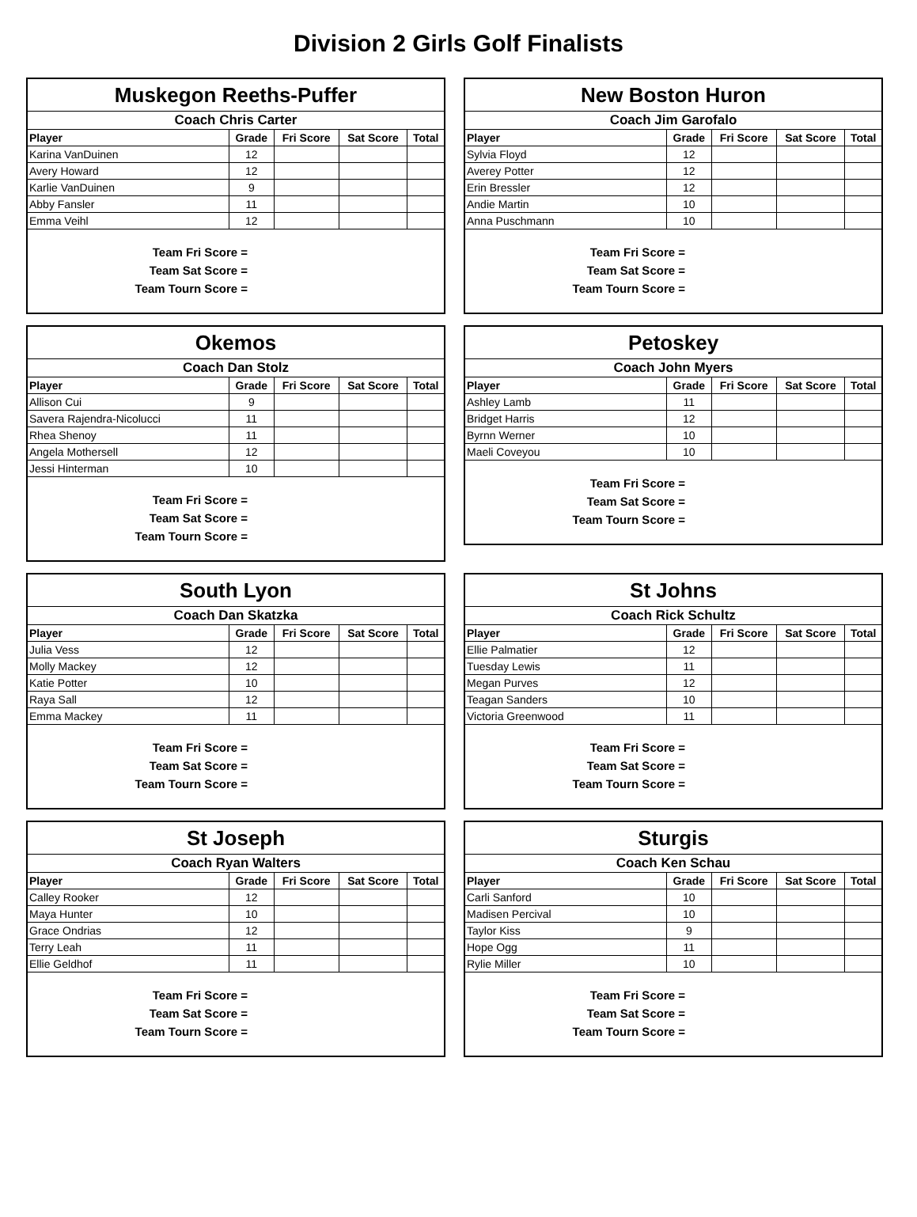Division 2 Girls Golf Finalists
| Muskegon Reeths-Puffer | | | | |
| Coach Chris Carter | | | | |
| Player | Grade | Fri Score | Sat Score | Total |
| Karina VanDuinen | 12 | | | |
| Avery Howard | 12 | | | |
| Karlie VanDuinen | 9 | | | |
| Abby Fansler | 11 | | | |
| Emma Veihl | 12 | | | |
Team Fri Score =
Team Sat Score =
Team Tourn Score =
| New Boston Huron | | | | |
| Coach Jim Garofalo | | | | |
| Player | Grade | Fri Score | Sat Score | Total |
| Sylvia Floyd | 12 | | | |
| Averey Potter | 12 | | | |
| Erin Bressler | 12 | | | |
| Andie Martin | 10 | | | |
| Anna Puschmann | 10 | | | |
Team Fri Score =
Team Sat Score =
Team Tourn Score =
| Okemos | | | | |
| Coach Dan Stolz | | | | |
| Player | Grade | Fri Score | Sat Score | Total |
| Allison Cui | 9 | | | |
| Savera Rajendra-Nicolucci | 11 | | | |
| Rhea Shenoy | 11 | | | |
| Angela Mothersell | 12 | | | |
| Jessi Hinterman | 10 | | | |
Team Fri Score =
Team Sat Score =
Team Tourn Score =
| Petoskey | | | | |
| Coach John Myers | | | | |
| Player | Grade | Fri Score | Sat Score | Total |
| Ashley Lamb | 11 | | | |
| Bridget Harris | 12 | | | |
| Byrnn Werner | 10 | | | |
| Maeli Coveyou | 10 | | | |
Team Fri Score =
Team Sat Score =
Team Tourn Score =
| South Lyon | | | | |
| Coach Dan Skatzka | | | | |
| Player | Grade | Fri Score | Sat Score | Total |
| Julia Vess | 12 | | | |
| Molly Mackey | 12 | | | |
| Katie Potter | 10 | | | |
| Raya Sall | 12 | | | |
| Emma Mackey | 11 | | | |
Team Fri Score =
Team Sat Score =
Team Tourn Score =
| St Johns | | | | |
| Coach Rick Schultz | | | | |
| Player | Grade | Fri Score | Sat Score | Total |
| Ellie Palmatier | 12 | | | |
| Tuesday Lewis | 11 | | | |
| Megan Purves | 12 | | | |
| Teagan Sanders | 10 | | | |
| Victoria Greenwood | 11 | | | |
Team Fri Score =
Team Sat Score =
Team Tourn Score =
| St Joseph | | | | |
| Coach Ryan Walters | | | | |
| Player | Grade | Fri Score | Sat Score | Total |
| Calley Rooker | 12 | | | |
| Maya Hunter | 10 | | | |
| Grace Ondrias | 12 | | | |
| Terry Leah | 11 | | | |
| Ellie Geldhof | 11 | | | |
Team Fri Score =
Team Sat Score =
Team Tourn Score =
| Sturgis | | | | |
| Coach Ken Schau | | | | |
| Player | Grade | Fri Score | Sat Score | Total |
| Carli Sanford | 10 | | | |
| Madisen Percival | 10 | | | |
| Taylor Kiss | 9 | | | |
| Hope Ogg | 11 | | | |
| Rylie Miller | 10 | | | |
Team Fri Score =
Team Sat Score =
Team Tourn Score =